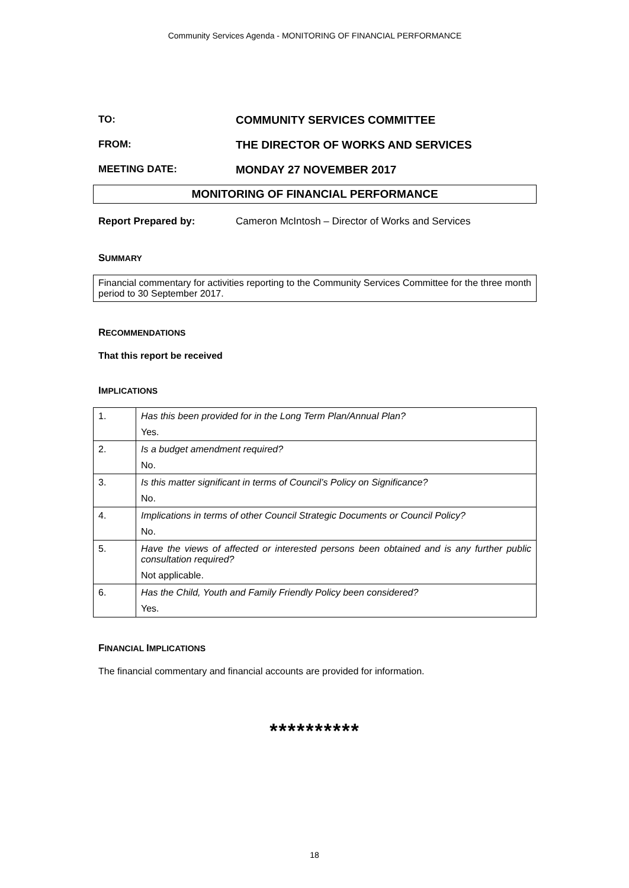Community Services Agenda - MONITORING OF FINANCIAL PERFORMANCE
TO: COMMUNITY SERVICES COMMITTEE
FROM: THE DIRECTOR OF WORKS AND SERVICES
MEETING DATE: MONDAY 27 NOVEMBER 2017
MONITORING OF FINANCIAL PERFORMANCE
Report Prepared by: Cameron McIntosh – Director of Works and Services
SUMMARY
Financial commentary for activities reporting to the Community Services Committee for the three month period to 30 September 2017.
RECOMMENDATIONS
That this report be received
IMPLICATIONS
| 1. | Has this been provided for in the Long Term Plan/Annual Plan? Yes. |
| 2. | Is a budget amendment required? No. |
| 3. | Is this matter significant in terms of Council’s Policy on Significance? No. |
| 4. | Implications in terms of other Council Strategic Documents or Council Policy? No. |
| 5. | Have the views of affected or interested persons been obtained and is any further public consultation required? Not applicable. |
| 6. | Has the Child, Youth and Family Friendly Policy been considered? Yes. |
FINANCIAL IMPLICATIONS
The financial commentary and financial accounts are provided for information.
**********
18